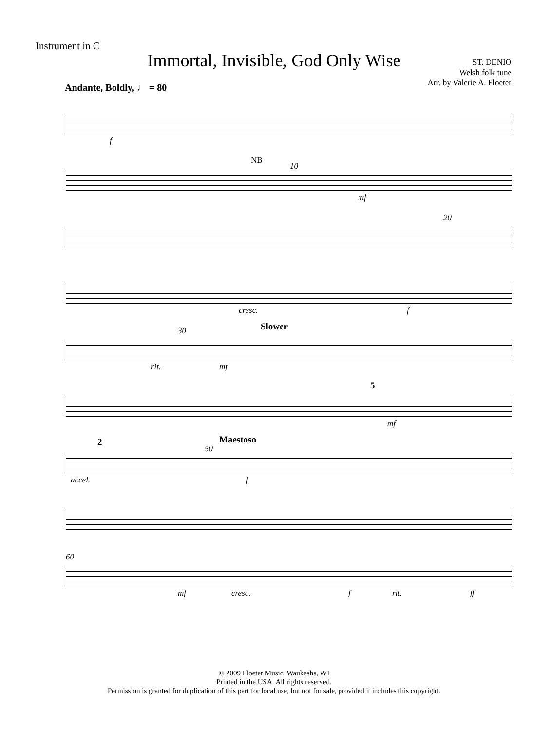Instrument in C
Immortal, Invisible, God Only Wise
ST. DENIO
Welsh folk tune
Arr. by Valerie A. Floeter
Andante, Boldly, ♩ = 80
f
NB
10
mf
20
cresc. f
30 Slower
rit. mf
5
mf
2
50
Maestoso
accel. f
60
mf cresc. f rit. ff
© 2009 Floeter Music, Waukesha, WI
Printed in the USA. All rights reserved.
Permission is granted for duplication of this part for local use, but not for sale, provided it includes this copyright.